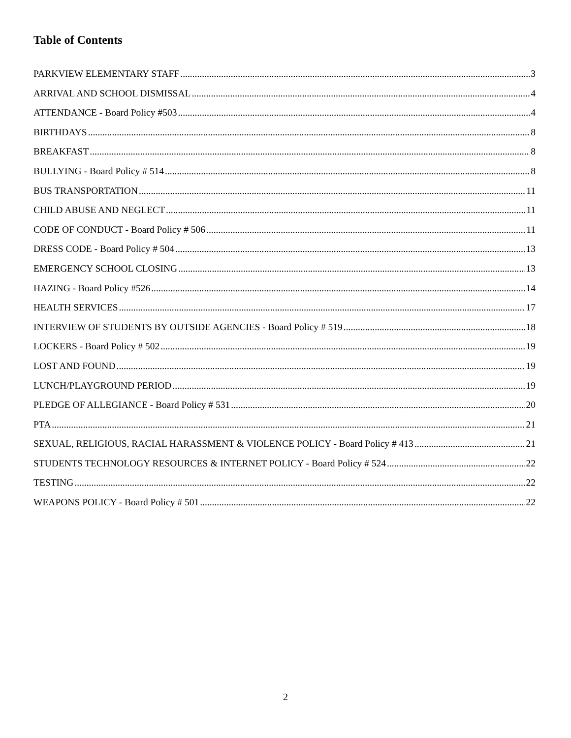Table of Contents
PARKVIEW ELEMENTARY STAFF 3
ARRIVAL AND SCHOOL DISMISSAL 4
ATTENDANCE - Board Policy #503 4
BIRTHDAYS 8
BREAKFAST 8
BULLYING - Board Policy # 514 8
BUS TRANSPORTATION 11
CHILD ABUSE AND NEGLECT 11
CODE OF CONDUCT - Board Policy # 506 11
DRESS CODE - Board Policy # 504 13
EMERGENCY SCHOOL CLOSING 13
HAZING - Board Policy #526 14
HEALTH SERVICES 17
INTERVIEW OF STUDENTS BY OUTSIDE AGENCIES - Board Policy # 519 18
LOCKERS - Board Policy # 502 19
LOST AND FOUND 19
LUNCH/PLAYGROUND PERIOD 19
PLEDGE OF ALLEGIANCE - Board Policy # 531 20
PTA 21
SEXUAL, RELIGIOUS, RACIAL HARASSMENT & VIOLENCE POLICY - Board Policy # 413 21
STUDENTS TECHNOLOGY RESOURCES & INTERNET POLICY - Board Policy # 524 22
TESTING 22
WEAPONS POLICY - Board Policy # 501 22
2